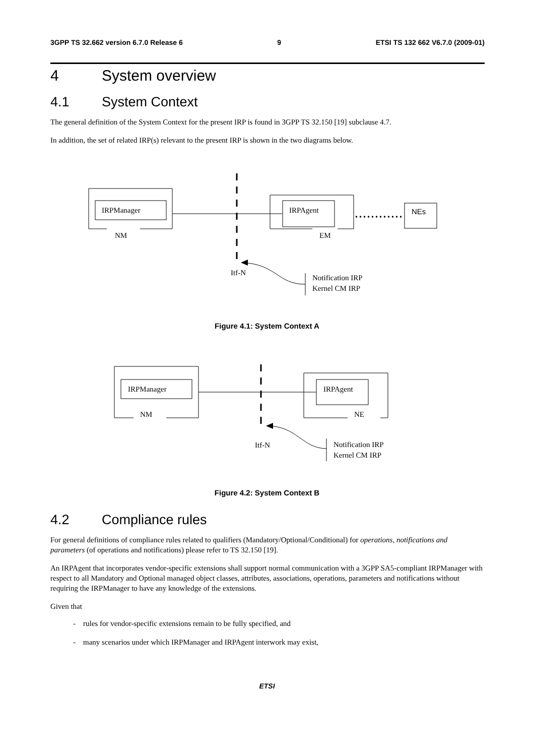3GPP TS 32.662 version 6.7.0 Release 6 9 ETSI TS 132 662 V6.7.0 (2009-01)
4 System overview
4.1 System Context
The general definition of the System Context for the present IRP is found in 3GPP TS 32.150 [19] subclause 4.7.
In addition, the set of related IRP(s) relevant to the present IRP is shown in the two diagrams below.
IRPManager
NM
IRPAgent
EM
NEs
Itf-N
Notification IRP
Kernel CM IRP
Figure 4.1: System Context A
IRPManager
NM
IRPAgent
NE
Itf-N
Notification IRP
Kernel CM IRP
Figure 4.2: System Context B
4.2 Compliance rules
For general definitions of compliance rules related to qualifiers (Mandatory/Optional/Conditional) for operations, notifications and parameters (of operations and notifications) please refer to TS 32.150 [19].
An IRPAgent that incorporates vendor-specific extensions shall support normal communication with a 3GPP SA5-compliant IRPManager with respect to all Mandatory and Optional managed object classes, attributes, associations, operations, parameters and notifications without requiring the IRPManager to have any knowledge of the extensions.
Given that
- rules for vendor-specific extensions remain to be fully specified, and
- many scenarios under which IRPManager and IRPAgent interwork may exist,
ETSI